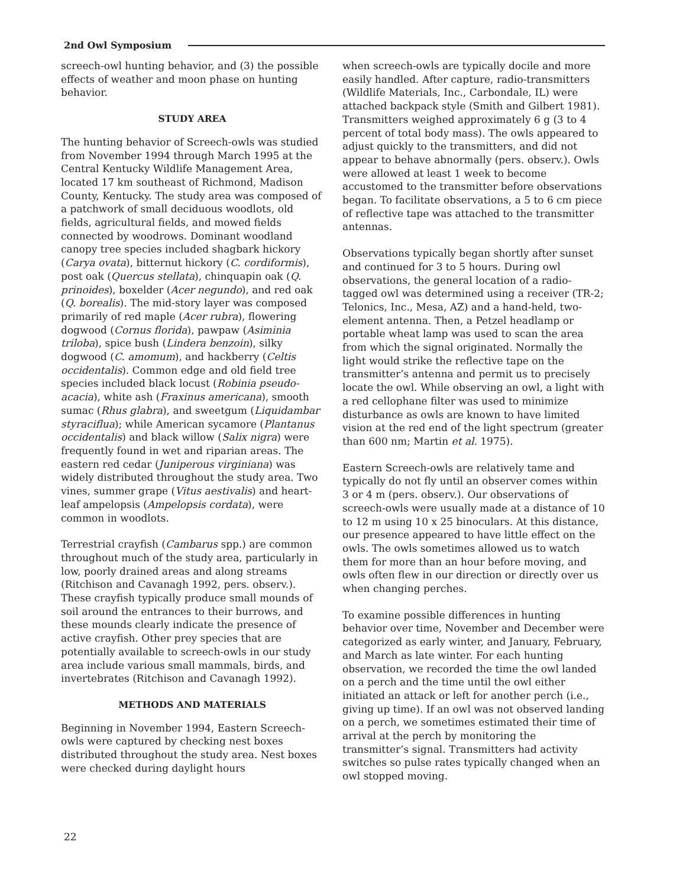2nd Owl Symposium
screech-owl hunting behavior, and (3) the possible effects of weather and moon phase on hunting behavior.
STUDY AREA
The hunting behavior of Screech-owls was studied from November 1994 through March 1995 at the Central Kentucky Wildlife Management Area, located 17 km southeast of Richmond, Madison County, Kentucky. The study area was composed of a patchwork of small deciduous woodlots, old fields, agricultural fields, and mowed fields connected by woodrows. Dominant woodland canopy tree species included shagbark hickory (Carya ovata), bitternut hickory (C. cordiformis), post oak (Quercus stellata), chinquapin oak (Q. prinoides), boxelder (Acer negundo), and red oak (Q. borealis). The mid-story layer was composed primarily of red maple (Acer rubra), flowering dogwood (Cornus florida), pawpaw (Asiminia triloba), spice bush (Lindera benzoin), silky dogwood (C. amomum), and hackberry (Celtis occidentalis). Common edge and old field tree species included black locust (Robinia pseudo-acacia), white ash (Fraxinus americana), smooth sumac (Rhus glabra), and sweetgum (Liquidambar styraciflua); while American sycamore (Plantanus occidentalis) and black willow (Salix nigra) were frequently found in wet and riparian areas. The eastern red cedar (Juniperous virginiana) was widely distributed throughout the study area. Two vines, summer grape (Vitus aestivalis) and heart-leaf ampelopsis (Ampelopsis cordata), were common in woodlots.
Terrestrial crayfish (Cambarus spp.) are common throughout much of the study area, particularly in low, poorly drained areas and along streams (Ritchison and Cavanagh 1992, pers. observ.). These crayfish typically produce small mounds of soil around the entrances to their burrows, and these mounds clearly indicate the presence of active crayfish. Other prey species that are potentially available to screech-owls in our study area include various small mammals, birds, and invertebrates (Ritchison and Cavanagh 1992).
METHODS AND MATERIALS
Beginning in November 1994, Eastern Screech-owls were captured by checking nest boxes distributed throughout the study area. Nest boxes were checked during daylight hours
when screech-owls are typically docile and more easily handled. After capture, radio-transmitters (Wildlife Materials, Inc., Carbondale, IL) were attached backpack style (Smith and Gilbert 1981). Transmitters weighed approximately 6 g (3 to 4 percent of total body mass). The owls appeared to adjust quickly to the transmitters, and did not appear to behave abnormally (pers. observ.). Owls were allowed at least 1 week to become accustomed to the transmitter before observations began. To facilitate observations, a 5 to 6 cm piece of reflective tape was attached to the transmitter antennas.
Observations typically began shortly after sunset and continued for 3 to 5 hours. During owl observations, the general location of a radio-tagged owl was determined using a receiver (TR-2; Telonics, Inc., Mesa, AZ) and a hand-held, two-element antenna. Then, a Petzel headlamp or portable wheat lamp was used to scan the area from which the signal originated. Normally the light would strike the reflective tape on the transmitter’s antenna and permit us to precisely locate the owl. While observing an owl, a light with a red cellophane filter was used to minimize disturbance as owls are known to have limited vision at the red end of the light spectrum (greater than 600 nm; Martin et al. 1975).
Eastern Screech-owls are relatively tame and typically do not fly until an observer comes within 3 or 4 m (pers. observ.). Our observations of screech-owls were usually made at a distance of 10 to 12 m using 10 x 25 binoculars. At this distance, our presence appeared to have little effect on the owls. The owls sometimes allowed us to watch them for more than an hour before moving, and owls often flew in our direction or directly over us when changing perches.
To examine possible differences in hunting behavior over time, November and December were categorized as early winter, and January, February, and March as late winter. For each hunting observation, we recorded the time the owl landed on a perch and the time until the owl either initiated an attack or left for another perch (i.e., giving up time). If an owl was not observed landing on a perch, we sometimes estimated their time of arrival at the perch by monitoring the transmitter’s signal. Transmitters had activity switches so pulse rates typically changed when an owl stopped moving.
22